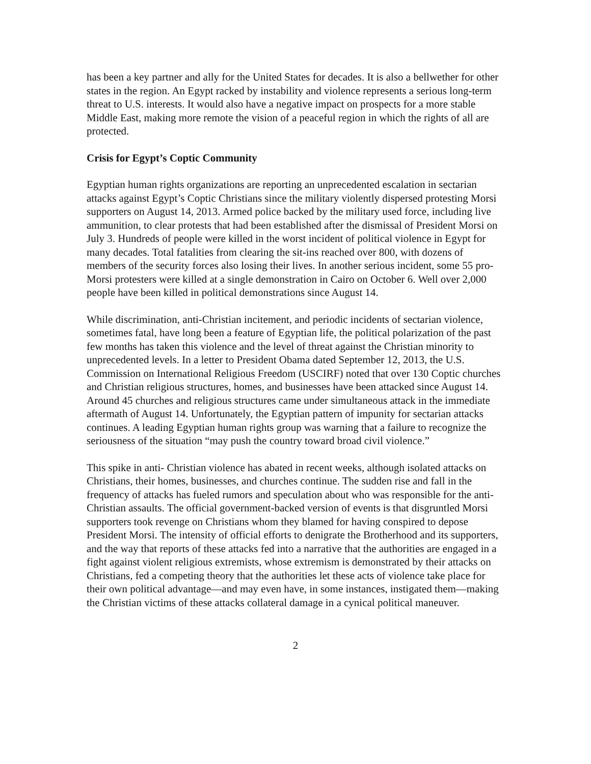has been a key partner and ally for the United States for decades. It is also a bellwether for other states in the region. An Egypt racked by instability and violence represents a serious long-term threat to U.S. interests. It would also have a negative impact on prospects for a more stable Middle East, making more remote the vision of a peaceful region in which the rights of all are protected.
Crisis for Egypt’s Coptic Community
Egyptian human rights organizations are reporting an unprecedented escalation in sectarian attacks against Egypt’s Coptic Christians since the military violently dispersed protesting Morsi supporters on August 14, 2013. Armed police backed by the military used force, including live ammunition, to clear protests that had been established after the dismissal of President Morsi on July 3. Hundreds of people were killed in the worst incident of political violence in Egypt for many decades. Total fatalities from clearing the sit-ins reached over 800, with dozens of members of the security forces also losing their lives. In another serious incident, some 55 pro-Morsi protesters were killed at a single demonstration in Cairo on October 6. Well over 2,000 people have been killed in political demonstrations since August 14.
While discrimination, anti-Christian incitement, and periodic incidents of sectarian violence, sometimes fatal, have long been a feature of Egyptian life, the political polarization of the past few months has taken this violence and the level of threat against the Christian minority to unprecedented levels. In a letter to President Obama dated September 12, 2013, the U.S. Commission on International Religious Freedom (USCIRF) noted that over 130 Coptic churches and Christian religious structures, homes, and businesses have been attacked since August 14. Around 45 churches and religious structures came under simultaneous attack in the immediate aftermath of August 14. Unfortunately, the Egyptian pattern of impunity for sectarian attacks continues. A leading Egyptian human rights group was warning that a failure to recognize the seriousness of the situation “may push the country toward broad civil violence.”
This spike in anti- Christian violence has abated in recent weeks, although isolated attacks on Christians, their homes, businesses, and churches continue. The sudden rise and fall in the frequency of attacks has fueled rumors and speculation about who was responsible for the anti-Christian assaults. The official government-backed version of events is that disgruntled Morsi supporters took revenge on Christians whom they blamed for having conspired to depose President Morsi. The intensity of official efforts to denigrate the Brotherhood and its supporters, and the way that reports of these attacks fed into a narrative that the authorities are engaged in a fight against violent religious extremists, whose extremism is demonstrated by their attacks on Christians, fed a competing theory that the authorities let these acts of violence take place for their own political advantage—and may even have, in some instances, instigated them—making the Christian victims of these attacks collateral damage in a cynical political maneuver.
2